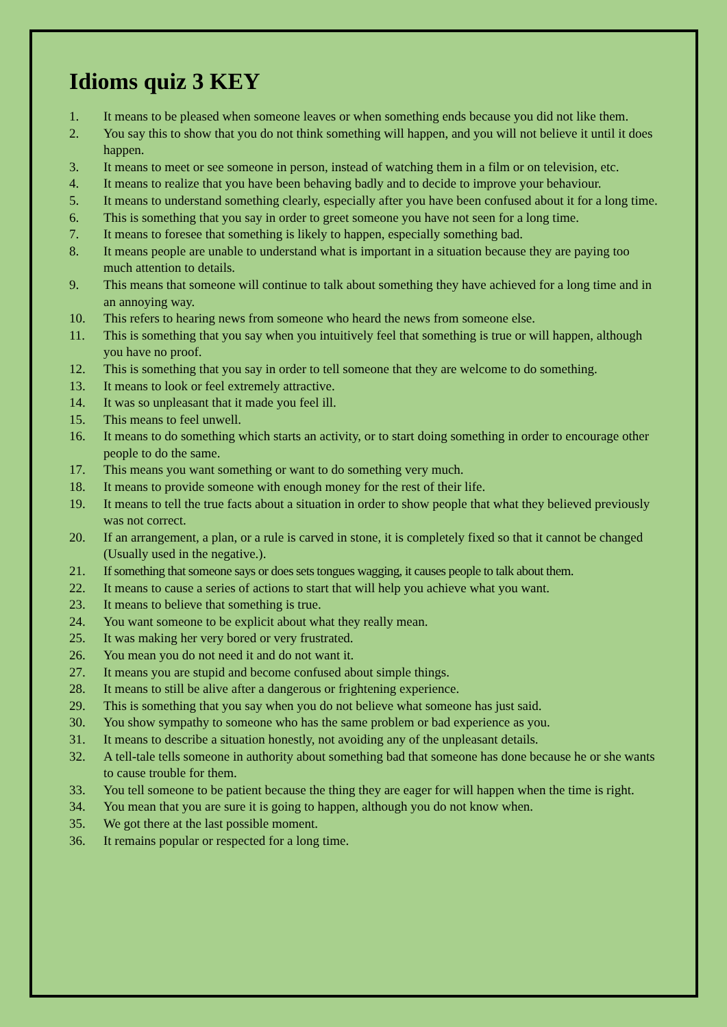Idioms quiz 3 KEY
1. It means to be pleased when someone leaves or when something ends because you did not like them.
2. You say this to show that you do not think something will happen, and you will not believe it until it does happen.
3. It means to meet or see someone in person, instead of watching them in a film or on television, etc.
4. It means to realize that you have been behaving badly and to decide to improve your behaviour.
5. It means to understand something clearly, especially after you have been confused about it for a long time.
6. This is something that you say in order to greet someone you have not seen for a long time.
7. It means to foresee that something is likely to happen, especially something bad.
8. It means people are unable to understand what is important in a situation because they are paying too much attention to details.
9. This means that someone will continue to talk about something they have achieved for a long time and in an annoying way.
10. This refers to hearing news from someone who heard the news from someone else.
11. This is something that you say when you intuitively feel that something is true or will happen, although you have no proof.
12. This is something that you say in order to tell someone that they are welcome to do something.
13. It means to look or feel extremely attractive.
14. It was so unpleasant that it made you feel ill.
15. This means to feel unwell.
16. It means to do something which starts an activity, or to start doing something in order to encourage other people to do the same.
17. This means you want something or want to do something very much.
18. It means to provide someone with enough money for the rest of their life.
19. It means to tell the true facts about a situation in order to show people that what they believed previously was not correct.
20. If an arrangement, a plan, or a rule is carved in stone, it is completely fixed so that it cannot be changed (Usually used in the negative.).
21. If something that someone says or does sets tongues wagging, it causes people to talk about them.
22. It means to cause a series of actions to start that will help you achieve what you want.
23. It means to believe that something is true.
24. You want someone to be explicit about what they really mean.
25. It was making her very bored or very frustrated.
26. You mean you do not need it and do not want it.
27. It means you are stupid and become confused about simple things.
28. It means to still be alive after a dangerous or frightening experience.
29. This is something that you say when you do not believe what someone has just said.
30. You show sympathy to someone who has the same problem or bad experience as you.
31. It means to describe a situation honestly, not avoiding any of the unpleasant details.
32. A tell-tale tells someone in authority about something bad that someone has done because he or she wants to cause trouble for them.
33. You tell someone to be patient because the thing they are eager for will happen when the time is right.
34. You mean that you are sure it is going to happen, although you do not know when.
35. We got there at the last possible moment.
36. It remains popular or respected for a long time.